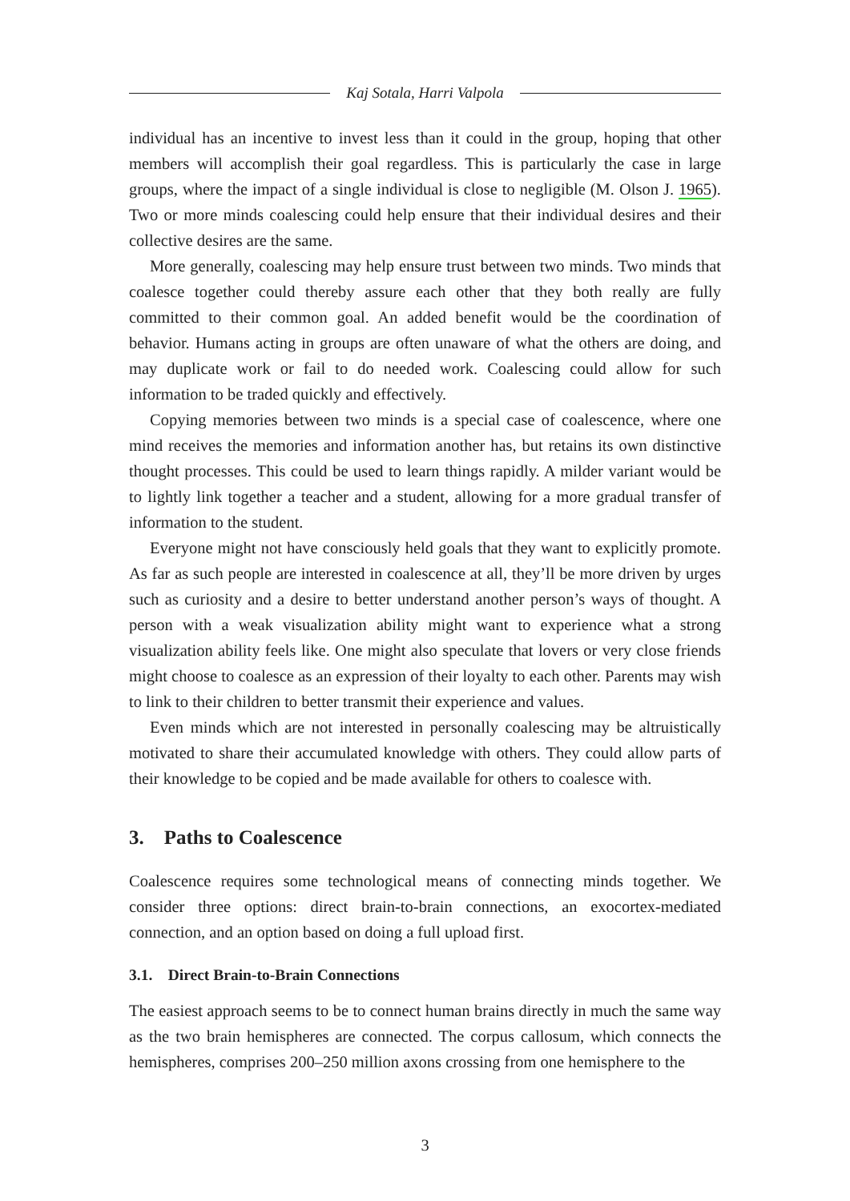Kaj Sotala, Harri Valpola
individual has an incentive to invest less than it could in the group, hoping that other members will accomplish their goal regardless. This is particularly the case in large groups, where the impact of a single individual is close to negligible (M. Olson J. 1965). Two or more minds coalescing could help ensure that their individual desires and their collective desires are the same.
More generally, coalescing may help ensure trust between two minds. Two minds that coalesce together could thereby assure each other that they both really are fully committed to their common goal. An added benefit would be the coordination of behavior. Humans acting in groups are often unaware of what the others are doing, and may duplicate work or fail to do needed work. Coalescing could allow for such information to be traded quickly and effectively.
Copying memories between two minds is a special case of coalescence, where one mind receives the memories and information another has, but retains its own distinctive thought processes. This could be used to learn things rapidly. A milder variant would be to lightly link together a teacher and a student, allowing for a more gradual transfer of information to the student.
Everyone might not have consciously held goals that they want to explicitly promote. As far as such people are interested in coalescence at all, they’ll be more driven by urges such as curiosity and a desire to better understand another person’s ways of thought. A person with a weak visualization ability might want to experience what a strong visualization ability feels like. One might also speculate that lovers or very close friends might choose to coalesce as an expression of their loyalty to each other. Parents may wish to link to their children to better transmit their experience and values.
Even minds which are not interested in personally coalescing may be altruistically motivated to share their accumulated knowledge with others. They could allow parts of their knowledge to be copied and be made available for others to coalesce with.
3. Paths to Coalescence
Coalescence requires some technological means of connecting minds together. We consider three options: direct brain-to-brain connections, an exocortex-mediated connection, and an option based on doing a full upload first.
3.1. Direct Brain-to-Brain Connections
The easiest approach seems to be to connect human brains directly in much the same way as the two brain hemispheres are connected. The corpus callosum, which connects the hemispheres, comprises 200–250 million axons crossing from one hemisphere to the
3